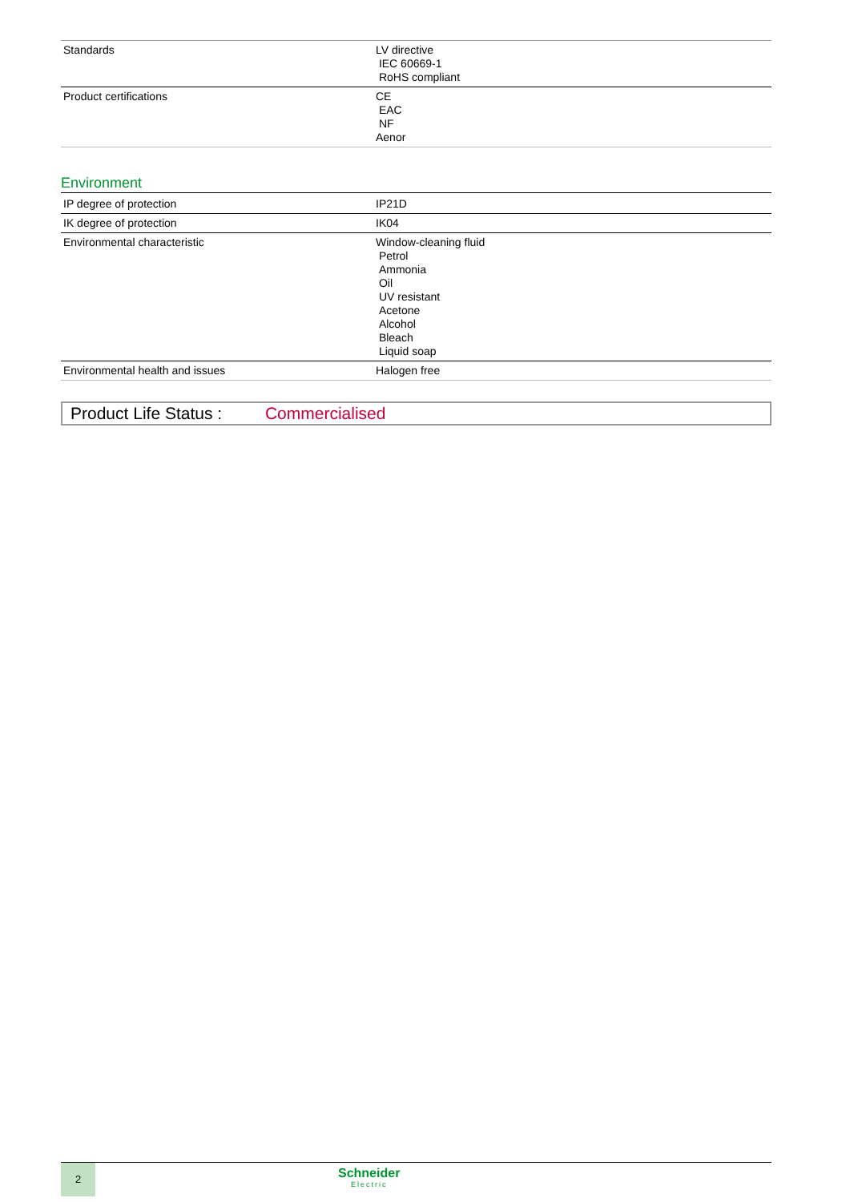| Standards | LV directive IEC 60669-1 RoHS compliant |
| Product certifications | CE EAC NF Aenor |
Environment
| IP degree of protection | IP21D |
| IK degree of protection | IK04 |
| Environmental characteristic | Window-cleaning fluid Petrol Ammonia Oil UV resistant Acetone Alcohol Bleach Liquid soap |
| Environmental health and issues | Halogen free |
Product Life Status : Commercialised
2
Schneider
Electric